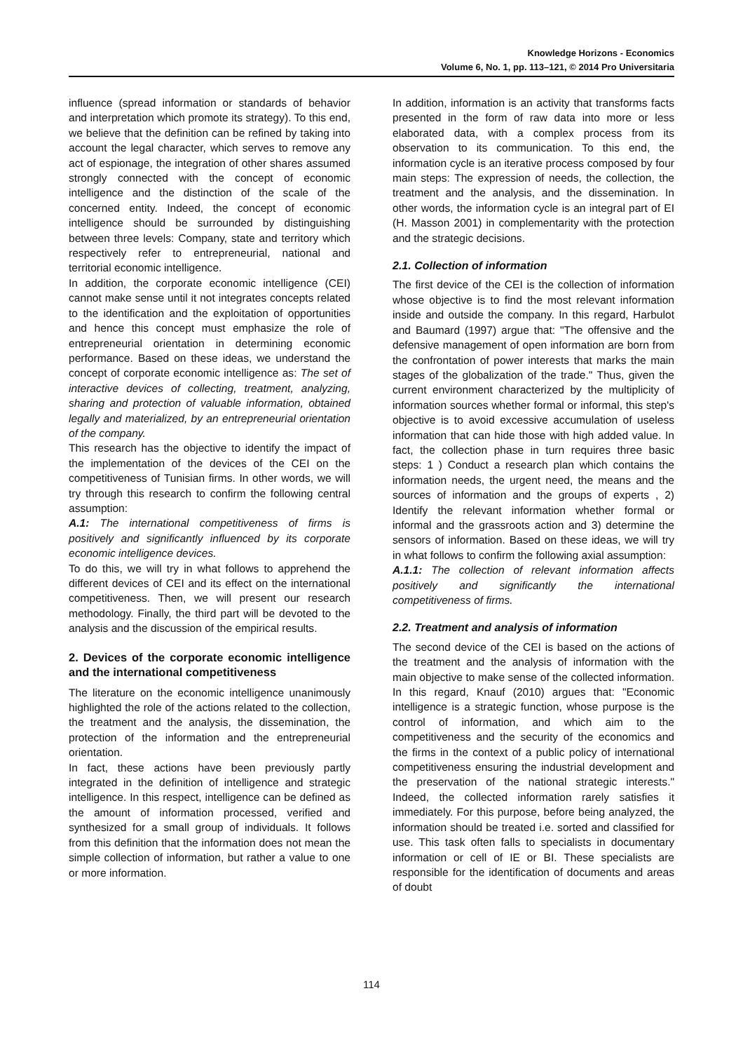Knowledge Horizons - Economics
Volume 6, No. 1, pp. 113–121, © 2014 Pro Universitaria
influence (spread information or standards of behavior and interpretation which promote its strategy). To this end, we believe that the definition can be refined by taking into account the legal character, which serves to remove any act of espionage, the integration of other shares assumed strongly connected with the concept of economic intelligence and the distinction of the scale of the concerned entity. Indeed, the concept of economic intelligence should be surrounded by distinguishing between three levels: Company, state and territory which respectively refer to entrepreneurial, national and territorial economic intelligence.
In addition, the corporate economic intelligence (CEI) cannot make sense until it not integrates concepts related to the identification and the exploitation of opportunities and hence this concept must emphasize the role of entrepreneurial orientation in determining economic performance. Based on these ideas, we understand the concept of corporate economic intelligence as: The set of interactive devices of collecting, treatment, analyzing, sharing and protection of valuable information, obtained legally and materialized, by an entrepreneurial orientation of the company.
This research has the objective to identify the impact of the implementation of the devices of the CEI on the competitiveness of Tunisian firms. In other words, we will try through this research to confirm the following central assumption:
A.1: The international competitiveness of firms is positively and significantly influenced by its corporate economic intelligence devices.
To do this, we will try in what follows to apprehend the different devices of CEI and its effect on the international competitiveness. Then, we will present our research methodology. Finally, the third part will be devoted to the analysis and the discussion of the empirical results.
2. Devices of the corporate economic intelligence and the international competitiveness
The literature on the economic intelligence unanimously highlighted the role of the actions related to the collection, the treatment and the analysis, the dissemination, the protection of the information and the entrepreneurial orientation.
In fact, these actions have been previously partly integrated in the definition of intelligence and strategic intelligence. In this respect, intelligence can be defined as the amount of information processed, verified and synthesized for a small group of individuals. It follows from this definition that the information does not mean the simple collection of information, but rather a value to one or more information.
In addition, information is an activity that transforms facts presented in the form of raw data into more or less elaborated data, with a complex process from its observation to its communication. To this end, the information cycle is an iterative process composed by four main steps: The expression of needs, the collection, the treatment and the analysis, and the dissemination. In other words, the information cycle is an integral part of EI (H. Masson 2001) in complementarity with the protection and the strategic decisions.
2.1. Collection of information
The first device of the CEI is the collection of information whose objective is to find the most relevant information inside and outside the company. In this regard, Harbulot and Baumard (1997) argue that: "The offensive and the defensive management of open information are born from the confrontation of power interests that marks the main stages of the globalization of the trade." Thus, given the current environment characterized by the multiplicity of information sources whether formal or informal, this step's objective is to avoid excessive accumulation of useless information that can hide those with high added value. In fact, the collection phase in turn requires three basic steps: 1 ) Conduct a research plan which contains the information needs, the urgent need, the means and the sources of information and the groups of experts , 2) Identify the relevant information whether formal or informal and the grassroots action and 3) determine the sensors of information. Based on these ideas, we will try in what follows to confirm the following axial assumption:
A.1.1: The collection of relevant information affects positively and significantly the international competitiveness of firms.
2.2. Treatment and analysis of information
The second device of the CEI is based on the actions of the treatment and the analysis of information with the main objective to make sense of the collected information. In this regard, Knauf (2010) argues that: "Economic intelligence is a strategic function, whose purpose is the control of information, and which aim to the competitiveness and the security of the economics and the firms in the context of a public policy of international competitiveness ensuring the industrial development and the preservation of the national strategic interests." Indeed, the collected information rarely satisfies it immediately. For this purpose, before being analyzed, the information should be treated i.e. sorted and classified for use. This task often falls to specialists in documentary information or cell of IE or BI. These specialists are responsible for the identification of documents and areas of doubt
114